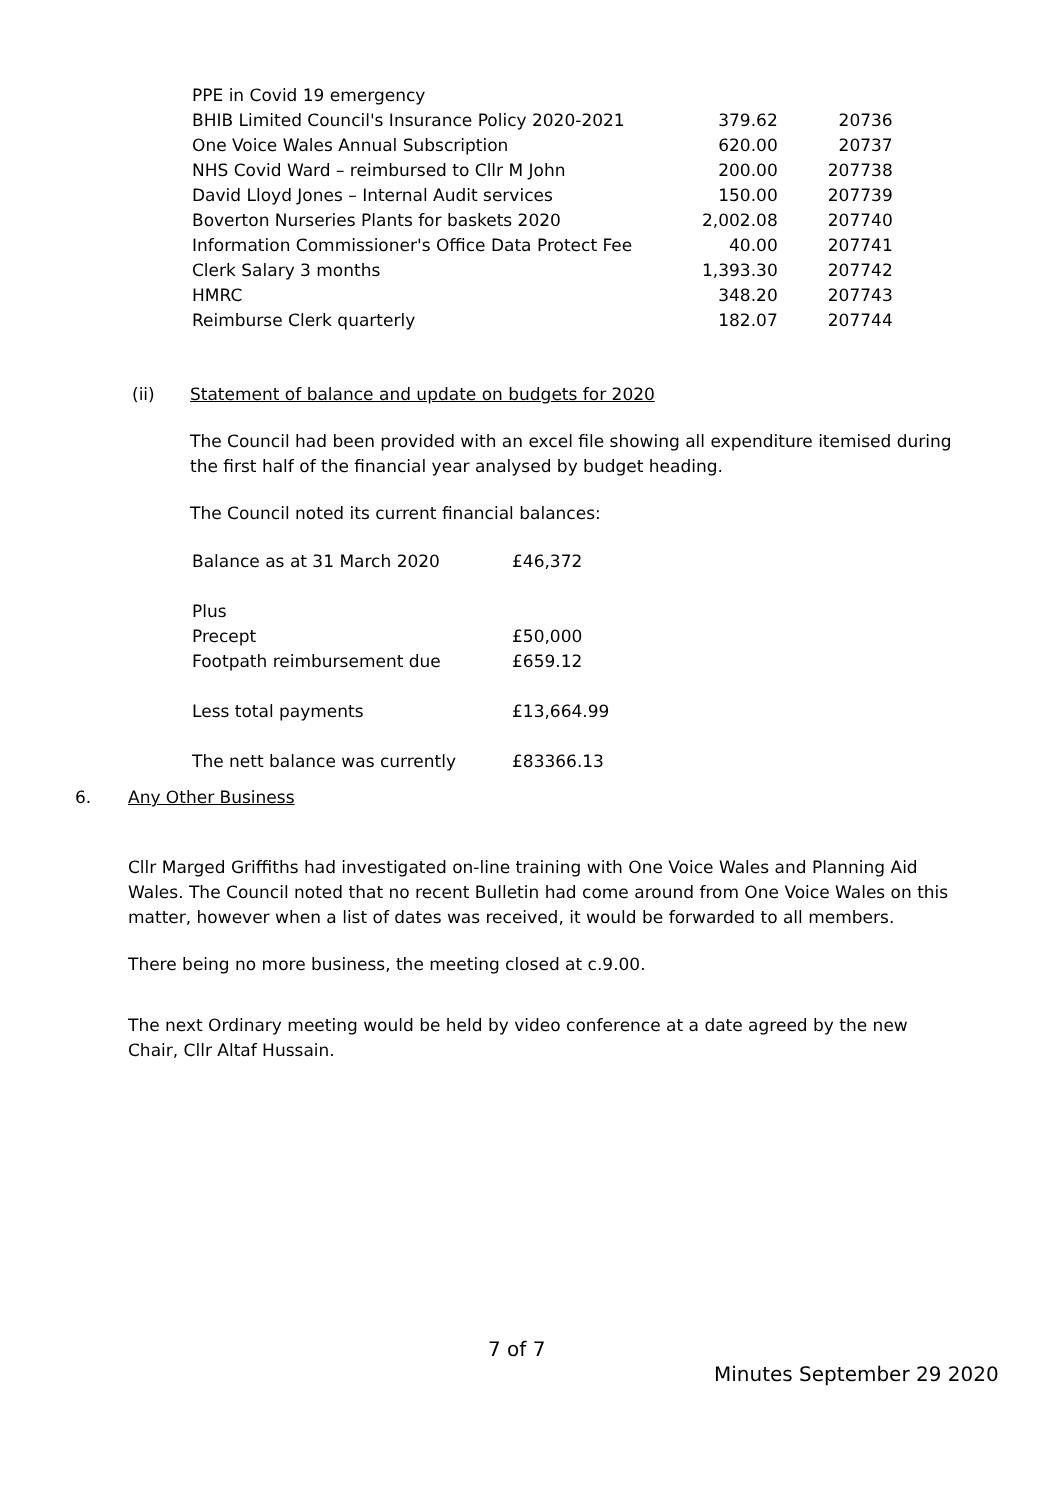| PPE in Covid 19 emergency | | |
| BHIB Limited Council's Insurance Policy 2020-2021 | 379.62 | 20736 |
| One Voice Wales Annual Subscription | 620.00 | 20737 |
| NHS Covid Ward – reimbursed to Cllr M John | 200.00 | 207738 |
| David Lloyd Jones – Internal Audit services | 150.00 | 207739 |
| Boverton Nurseries Plants for baskets 2020 | 2,002.08 | 207740 |
| Information Commissioner's Office Data Protect Fee | 40.00 | 207741 |
| Clerk Salary 3 months | 1,393.30 | 207742 |
| HMRC | 348.20 | 207743 |
| Reimburse Clerk quarterly | 182.07 | 207744 |
(ii) Statement of balance and update on budgets for 2020
The Council had been provided with an excel file showing all expenditure itemised during the first half of the financial year analysed by budget heading.
The Council noted its current financial balances:
| Balance as at 31 March 2020 | £46,372 |
| Plus | |
| Precept | £50,000 |
| Footpath reimbursement due | £659.12 |
| Less total payments | £13,664.99 |
| The nett balance was currently | £83366.13 |
6. Any Other Business
Cllr Marged Griffiths had investigated on-line training with One Voice Wales and Planning Aid Wales. The Council noted that no recent Bulletin had come around from One Voice Wales on this matter, however when a list of dates was received, it would be forwarded to all members.
There being no more business, the meeting closed at c.9.00.
The next Ordinary meeting would be held by video conference at a date agreed by the new Chair, Cllr Altaf Hussain.
7 of 7
Minutes September 29 2020